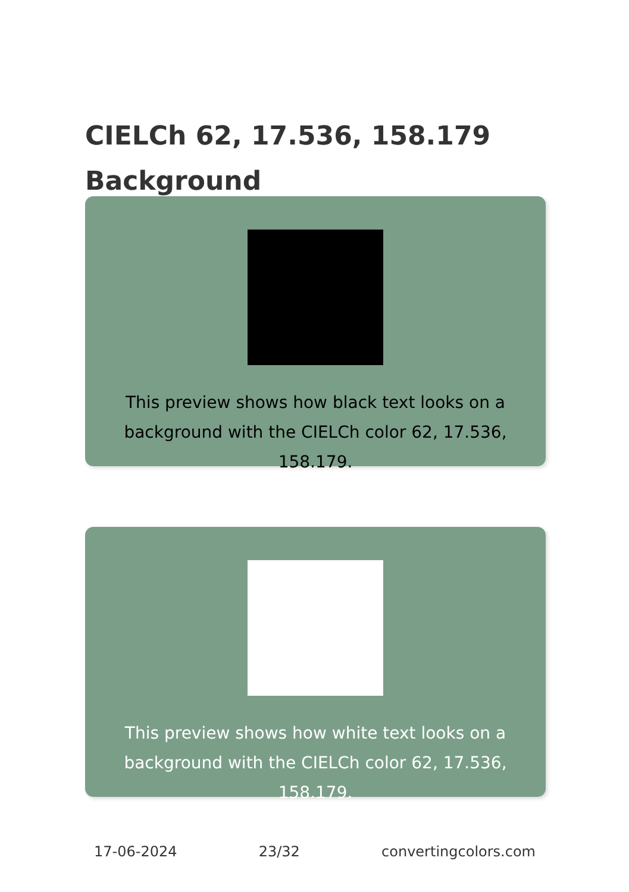CIELCh 62, 17.536, 158.179
Background
This preview shows how black text looks on a background with the CIELCh color 62, 17.536, 158.179.
This preview shows how white text looks on a background with the CIELCh color 62, 17.536, 158.179.
17-06-2024 23/32 convertingcolors.com